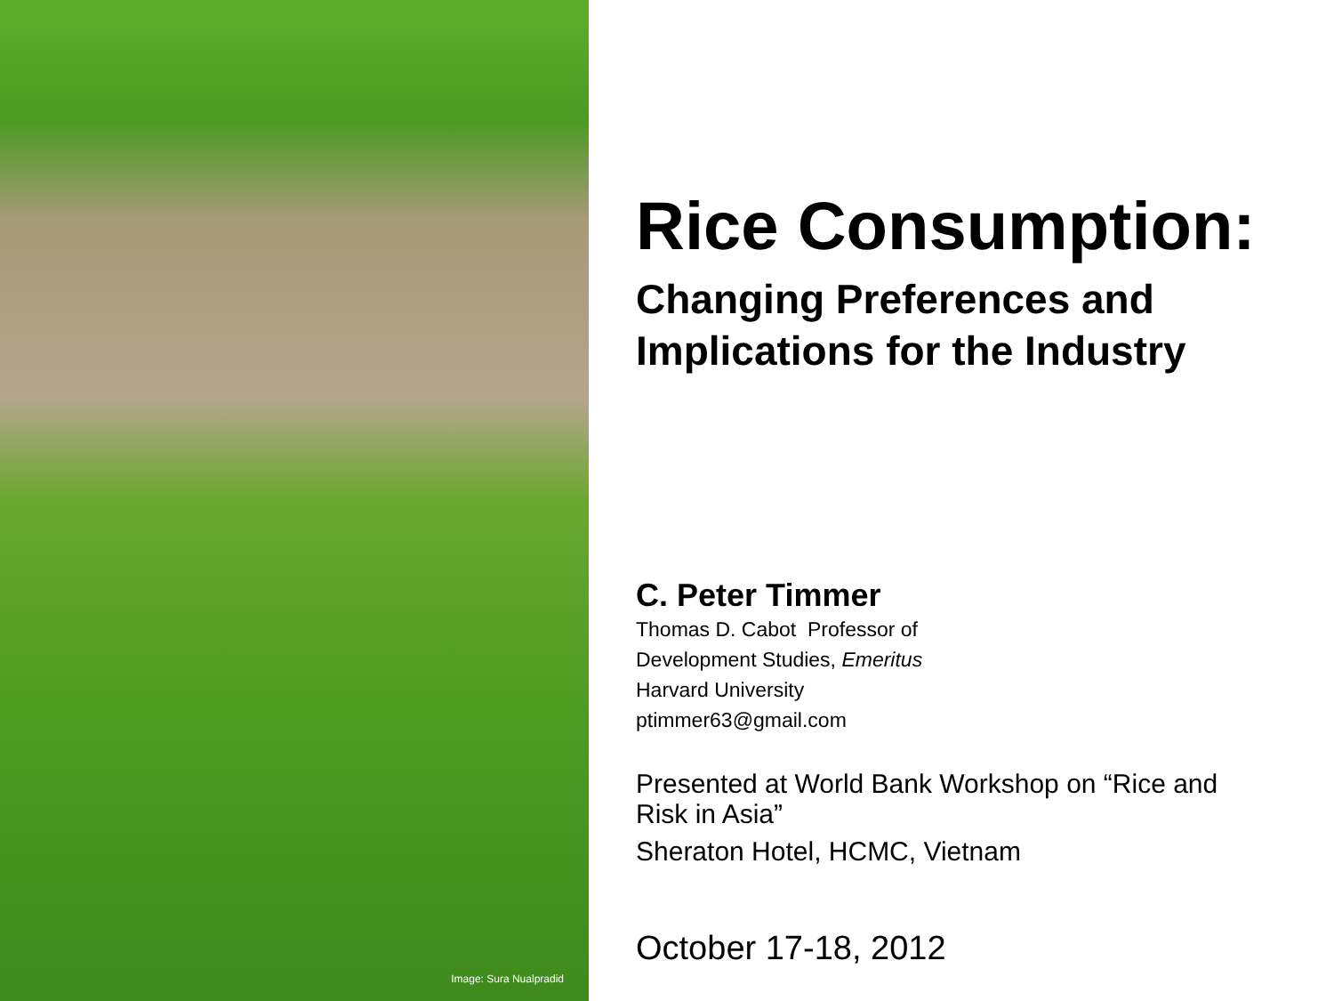Image: Sura Nualpradid
Rice Consumption:
Changing Preferences and
Implications for the Industry
C. Peter Timmer
Thomas D. Cabot Professor of
Development Studies, Emeritus
Harvard University
ptimmer63@gmail.com
Presented at World Bank Workshop on “Rice and
Risk in Asia”
Sheraton Hotel, HCMC, Vietnam
October 17-18, 2012